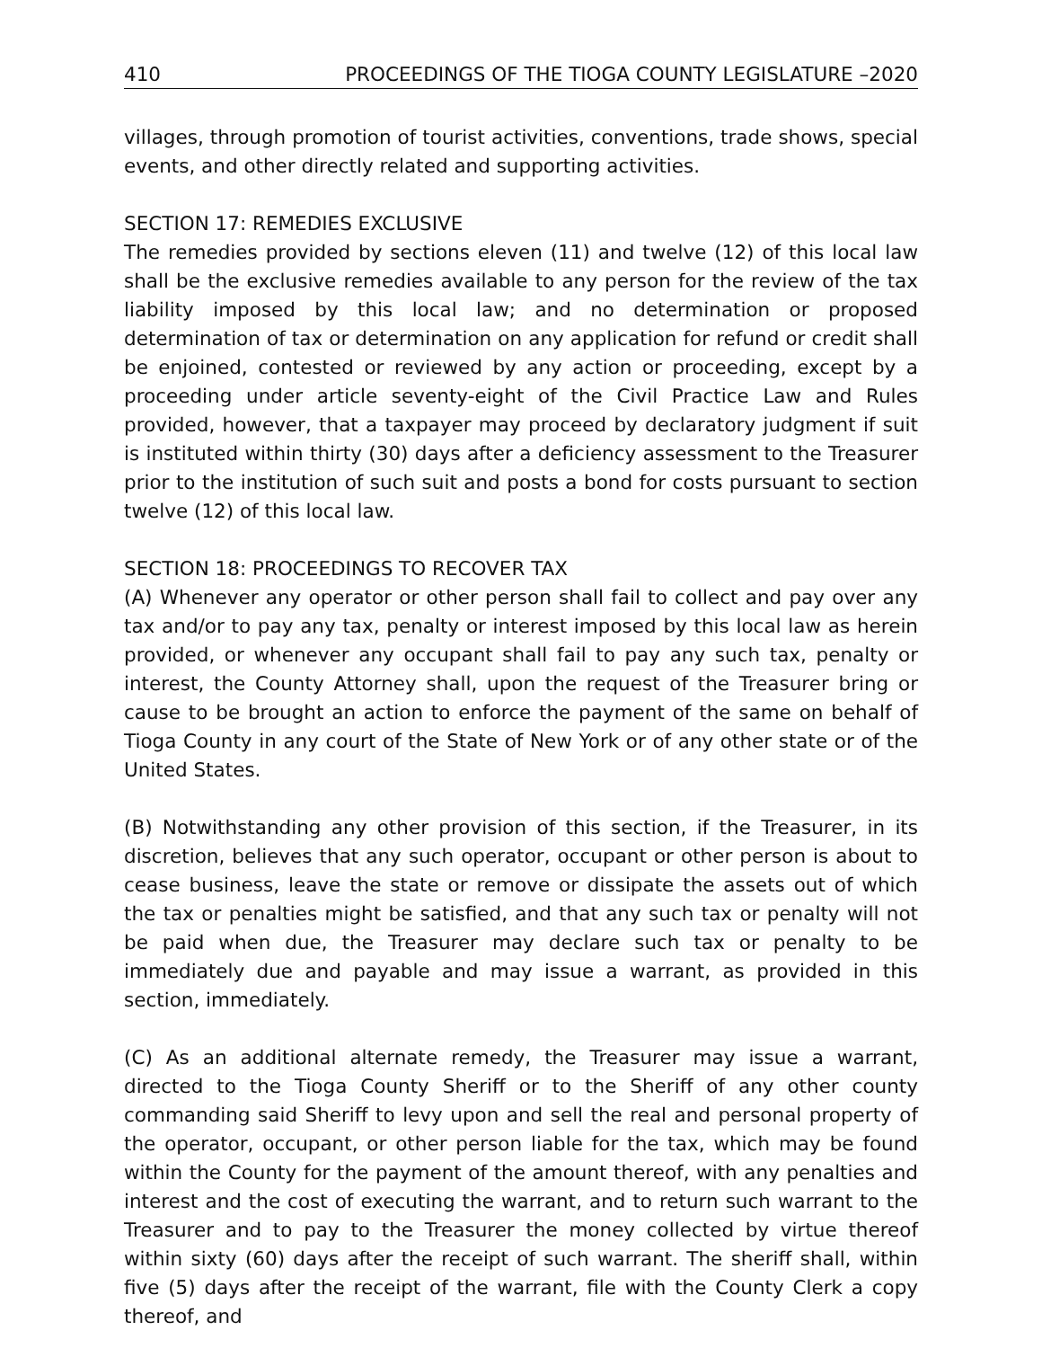410 PROCEEDINGS OF THE TIOGA COUNTY LEGISLATURE –2020
villages, through promotion of tourist activities, conventions, trade shows, special events, and other directly related and supporting activities.
SECTION 17: REMEDIES EXCLUSIVE
The remedies provided by sections eleven (11) and twelve (12) of this local law shall be the exclusive remedies available to any person for the review of the tax liability imposed by this local law; and no determination or proposed determination of tax or determination on any application for refund or credit shall be enjoined, contested or reviewed by any action or proceeding, except by a proceeding under article seventy-eight of the Civil Practice Law and Rules provided, however, that a taxpayer may proceed by declaratory judgment if suit is instituted within thirty (30) days after a deficiency assessment to the Treasurer prior to the institution of such suit and posts a bond for costs pursuant to section twelve (12) of this local law.
SECTION 18: PROCEEDINGS TO RECOVER TAX
(A) Whenever any operator or other person shall fail to collect and pay over any tax and/or to pay any tax, penalty or interest imposed by this local law as herein provided, or whenever any occupant shall fail to pay any such tax, penalty or interest, the County Attorney shall, upon the request of the Treasurer bring or cause to be brought an action to enforce the payment of the same on behalf of Tioga County in any court of the State of New York or of any other state or of the United States.
(B) Notwithstanding any other provision of this section, if the Treasurer, in its discretion, believes that any such operator, occupant or other person is about to cease business, leave the state or remove or dissipate the assets out of which the tax or penalties might be satisfied, and that any such tax or penalty will not be paid when due, the Treasurer may declare such tax or penalty to be immediately due and payable and may issue a warrant, as provided in this section, immediately.
(C) As an additional alternate remedy, the Treasurer may issue a warrant, directed to the Tioga County Sheriff or to the Sheriff of any other county commanding said Sheriff to levy upon and sell the real and personal property of the operator, occupant, or other person liable for the tax, which may be found within the County for the payment of the amount thereof, with any penalties and interest and the cost of executing the warrant, and to return such warrant to the Treasurer and to pay to the Treasurer the money collected by virtue thereof within sixty (60) days after the receipt of such warrant. The sheriff shall, within five (5) days after the receipt of the warrant, file with the County Clerk a copy thereof, and